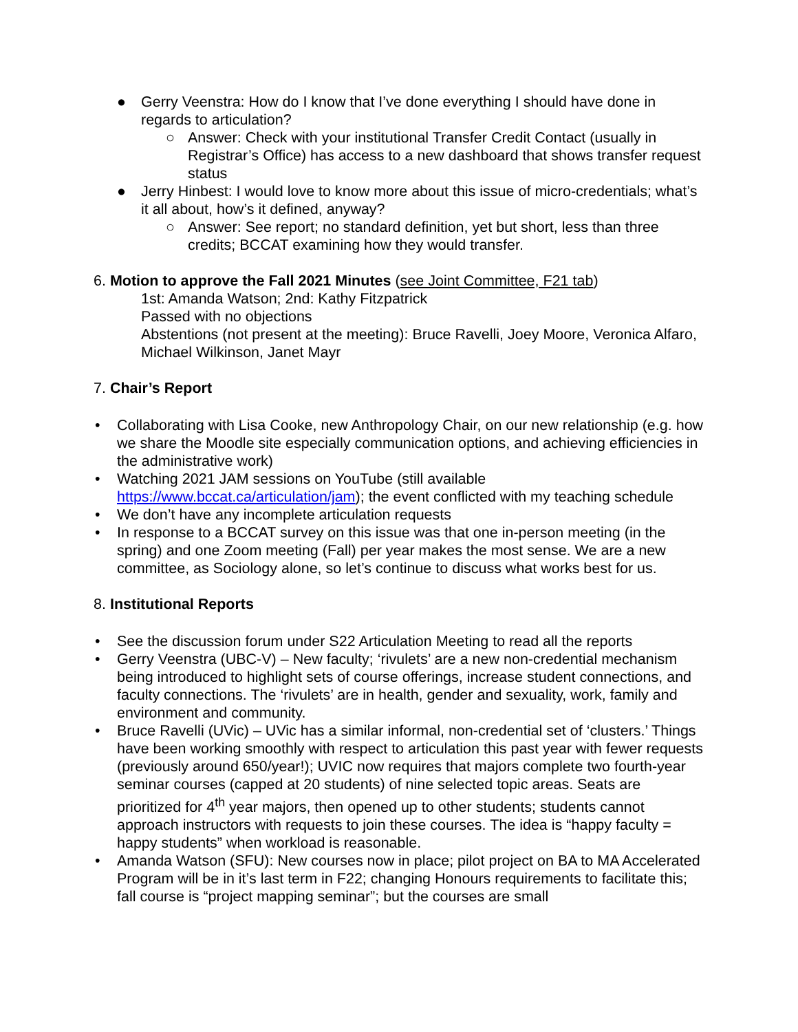● Gerry Veenstra: How do I know that I’ve done everything I should have done in regards to articulation?
○ Answer: Check with your institutional Transfer Credit Contact (usually in Registrar’s Office) has access to a new dashboard that shows transfer request status
● Jerry Hinbest: I would love to know more about this issue of micro-credentials; what’s it all about, how’s it defined, anyway?
○ Answer: See report; no standard definition, yet but short, less than three credits; BCCAT examining how they would transfer.
6. Motion to approve the Fall 2021 Minutes (see Joint Committee, F21 tab)
1st: Amanda Watson; 2nd: Kathy Fitzpatrick
Passed with no objections
Abstentions (not present at the meeting): Bruce Ravelli, Joey Moore, Veronica Alfaro, Michael Wilkinson, Janet Mayr
7. Chair’s Report
• Collaborating with Lisa Cooke, new Anthropology Chair, on our new relationship (e.g. how we share the Moodle site especially communication options, and achieving efficiencies in the administrative work)
• Watching 2021 JAM sessions on YouTube (still available https://www.bccat.ca/articulation/jam); the event conflicted with my teaching schedule
• We don’t have any incomplete articulation requests
• In response to a BCCAT survey on this issue was that one in-person meeting (in the spring) and one Zoom meeting (Fall) per year makes the most sense. We are a new committee, as Sociology alone, so let’s continue to discuss what works best for us.
8. Institutional Reports
• See the discussion forum under S22 Articulation Meeting to read all the reports
• Gerry Veenstra (UBC-V) – New faculty; ‘rivulets’ are a new non-credential mechanism being introduced to highlight sets of course offerings, increase student connections, and faculty connections. The ‘rivulets’ are in health, gender and sexuality, work, family and environment and community.
• Bruce Ravelli (UVic) – UVic has a similar informal, non-credential set of ‘clusters.’ Things have been working smoothly with respect to articulation this past year with fewer requests (previously around 650/year!); UVIC now requires that majors complete two fourth-year seminar courses (capped at 20 students) of nine selected topic areas. Seats are prioritized for 4<sup>th</sup> year majors, then opened up to other students; students cannot approach instructors with requests to join these courses. The idea is “happy faculty = happy students” when workload is reasonable.
• Amanda Watson (SFU): New courses now in place; pilot project on BA to MA Accelerated Program will be in it’s last term in F22; changing Honours requirements to facilitate this; fall course is “project mapping seminar”; but the courses are small